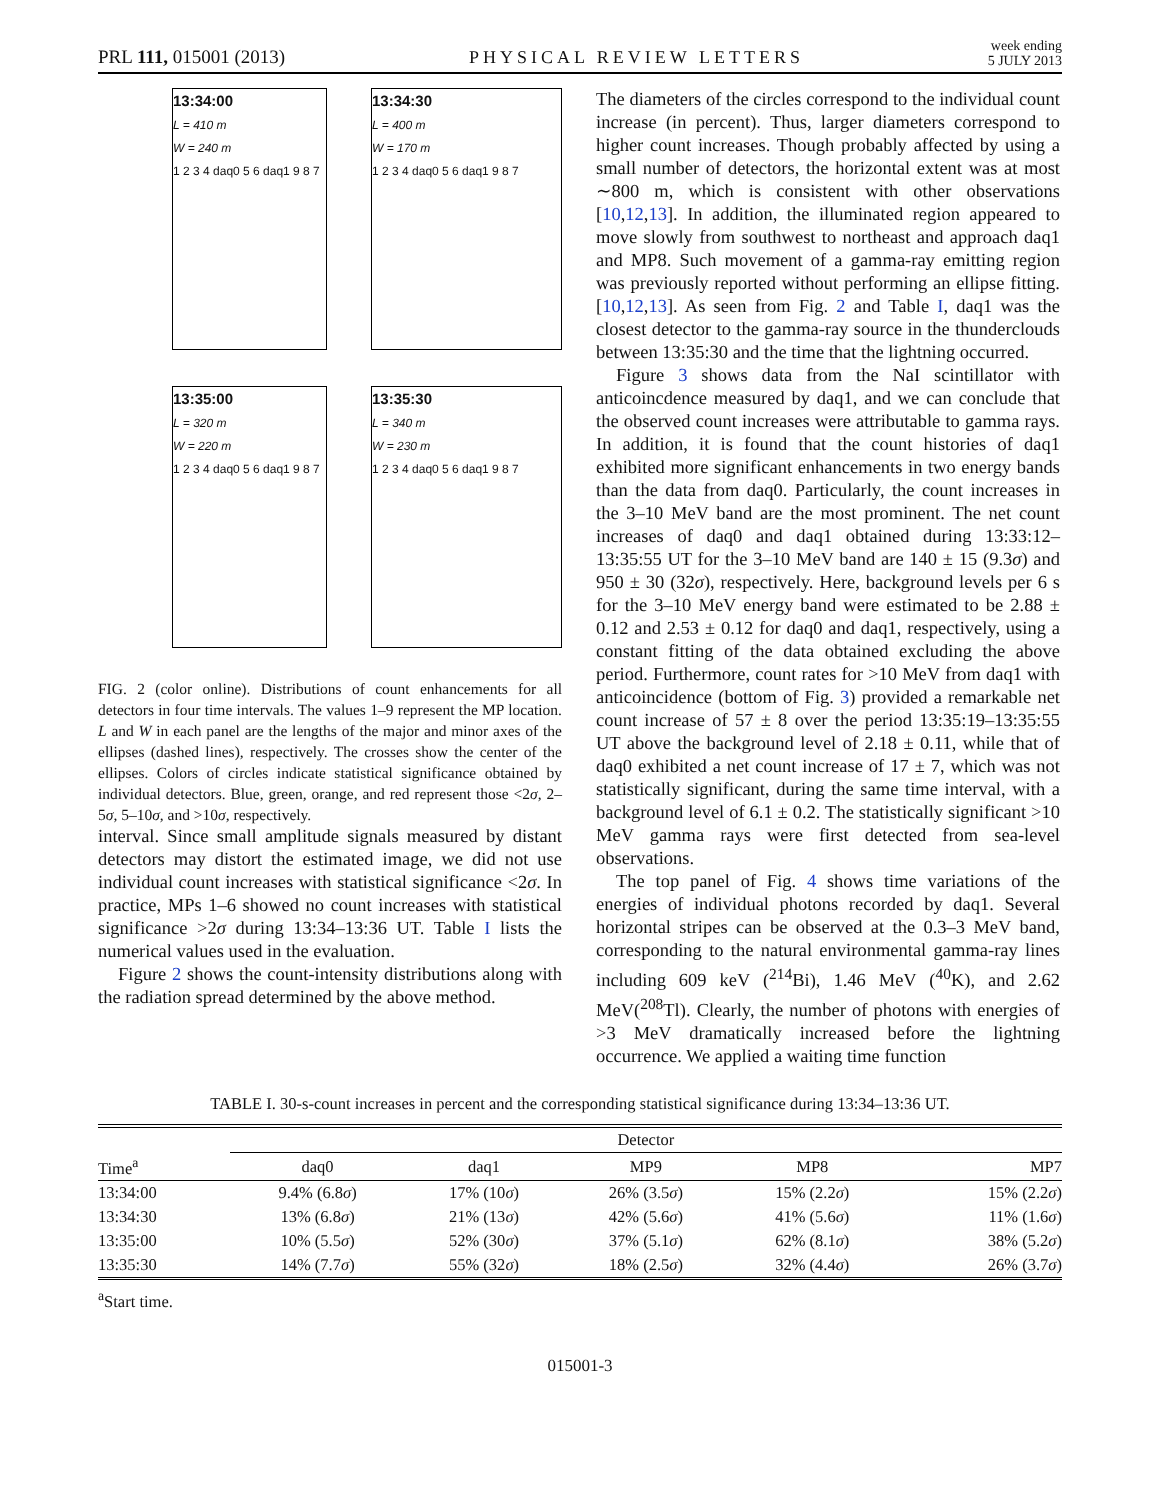PRL 111, 015001 (2013) PHYSICAL REVIEW LETTERS week ending
5 JULY 2013
13:34:00
L = 410 m
W = 240 m
1 2 3 4 daq0 5 6 daq1 9 8 7
13:34:30
L = 400 m
W = 170 m
1 2 3 4 daq0 5 6 daq1 9 8 7
13:35:00
L = 320 m
W = 220 m
1 2 3 4 daq0 5 6 daq1 9 8 7
13:35:30
L = 340 m
W = 230 m
1 2 3 4 daq0 5 6 daq1 9 8 7
FIG. 2 (color online). Distributions of count enhancements for all detectors in four time intervals. The values 1–9 represent the MP location. L and W in each panel are the lengths of the major and minor axes of the ellipses (dashed lines), respectively. The crosses show the center of the ellipses. Colors of circles indicate statistical significance obtained by individual detectors. Blue, green, orange, and red represent those <2σ, 2–5σ, 5–10σ, and >10σ, respectively.
interval. Since small amplitude signals measured by distant detectors may distort the estimated image, we did not use individual count increases with statistical significance <2σ. In practice, MPs 1–6 showed no count increases with statistical significance >2σ during 13:34–13:36 UT. Table I lists the numerical values used in the evaluation.
Figure 2 shows the count-intensity distributions along with the radiation spread determined by the above method.
The diameters of the circles correspond to the individual count increase (in percent). Thus, larger diameters correspond to higher count increases. Though probably affected by using a small number of detectors, the horizontal extent was at most ∼800 m, which is consistent with other observations [10,12,13]. In addition, the illuminated region appeared to move slowly from southwest to northeast and approach daq1 and MP8. Such movement of a gamma-ray emitting region was previously reported without performing an ellipse fitting. [10,12,13]. As seen from Fig. 2 and Table I, daq1 was the closest detector to the gamma-ray source in the thunderclouds between 13:35:30 and the time that the lightning occurred.
Figure 3 shows data from the NaI scintillator with anticoincdence measured by daq1, and we can conclude that the observed count increases were attributable to gamma rays. In addition, it is found that the count histories of daq1 exhibited more significant enhancements in two energy bands than the data from daq0. Particularly, the count increases in the 3–10 MeV band are the most prominent. The net count increases of daq0 and daq1 obtained during 13:33:12–13:35:55 UT for the 3–10 MeV band are 140 ± 15 (9.3σ) and 950 ± 30 (32σ), respectively. Here, background levels per 6 s for the 3–10 MeV energy band were estimated to be 2.88 ± 0.12 and 2.53 ± 0.12 for daq0 and daq1, respectively, using a constant fitting of the data obtained excluding the above period. Furthermore, count rates for >10 MeV from daq1 with anticoincidence (bottom of Fig. 3) provided a remarkable net count increase of 57 ± 8 over the period 13:35:19–13:35:55 UT above the background level of 2.18 ± 0.11, while that of daq0 exhibited a net count increase of 17 ± 7, which was not statistically significant, during the same time interval, with a background level of 6.1 ± 0.2. The statistically significant >10 MeV gamma rays were first detected from sea-level observations.
The top panel of Fig. 4 shows time variations of the energies of individual photons recorded by daq1. Several horizontal stripes can be observed at the 0.3–3 MeV band, corresponding to the natural environmental gamma-ray lines including 609 keV (<sup>214</sup>Bi), 1.46 MeV (<sup>40</sup>K), and 2.62 MeV(<sup>208</sup>Tl). Clearly, the number of photons with energies of >3 MeV dramatically increased before the lightning occurrence. We applied a waiting time function
TABLE I. 30-s-count increases in percent and the corresponding statistical significance during 13:34–13:36 UT.
| | Detector | | | | |
| --- | --- | --- | --- | --- | --- |
| Time<sup>a</sup> | daq0 | daq1 | MP9 | MP8 | MP7 |
| 13:34:00 | 9.4% (6.8 σ ) | 17% (10 σ ) | 26% (3.5 σ ) | 15% (2.2 σ ) | 15% (2.2 σ ) |
| 13:34:30 | 13% (6.8 σ ) | 21% (13 σ ) | 42% (5.6 σ ) | 41% (5.6 σ ) | 11% (1.6 σ ) |
| 13:35:00 | 10% (5.5 σ ) | 52% (30 σ ) | 37% (5.1 σ ) | 62% (8.1 σ ) | 38% (5.2 σ ) |
| 13:35:30 | 14% (7.7 σ ) | 55% (32 σ ) | 18% (2.5 σ ) | 32% (4.4 σ ) | 26% (3.7 σ ) |
<sup>a</sup> Start time.
015001-3